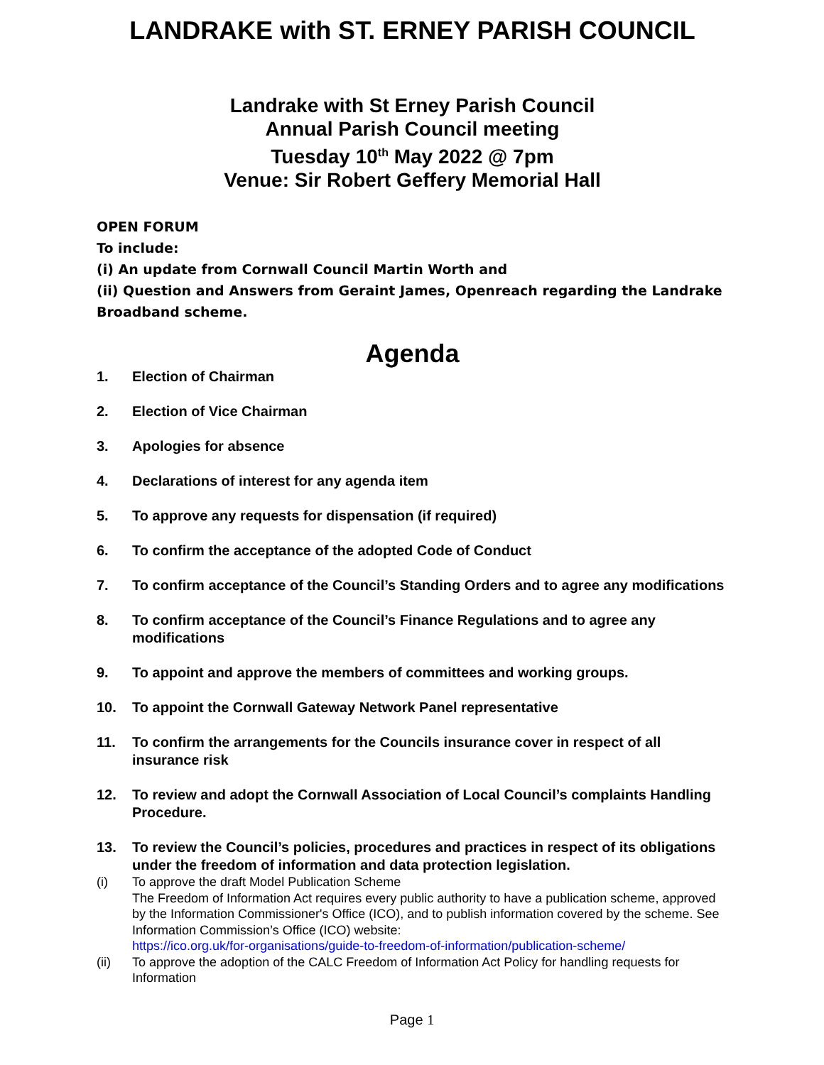LANDRAKE with ST. ERNEY PARISH COUNCIL
Landrake with St Erney Parish Council
Annual Parish Council meeting
Tuesday 10<sup>th</sup> May 2022 @ 7pm
Venue: Sir Robert Geffery Memorial Hall
OPEN FORUM
To include:
(i) An update from Cornwall Council Martin Worth and
(ii) Question and Answers from Geraint James, Openreach regarding the Landrake Broadband scheme.
Agenda
1. Election of Chairman
2. Election of Vice Chairman
3. Apologies for absence
4. Declarations of interest for any agenda item
5. To approve any requests for dispensation (if required)
6. To confirm the acceptance of the adopted Code of Conduct
7. To confirm acceptance of the Council’s Standing Orders and to agree any modifications
8. To confirm acceptance of the Council’s Finance Regulations and to agree any modifications
9. To appoint and approve the members of committees and working groups.
10. To appoint the Cornwall Gateway Network Panel representative
11. To confirm the arrangements for the Councils insurance cover in respect of all insurance risk
12. To review and adopt the Cornwall Association of Local Council’s complaints Handling Procedure.
13. To review the Council’s policies, procedures and practices in respect of its obligations under the freedom of information and data protection legislation.
(i) To approve the draft Model Publication Scheme
The Freedom of Information Act requires every public authority to have a publication scheme, approved by the Information Commissioner's Office (ICO), and to publish information covered by the scheme. See Information Commission’s Office (ICO) website:
https://ico.org.uk/for-organisations/guide-to-freedom-of-information/publication-scheme/
(ii) To approve the adoption of the CALC Freedom of Information Act Policy for handling requests for Information
Page 1